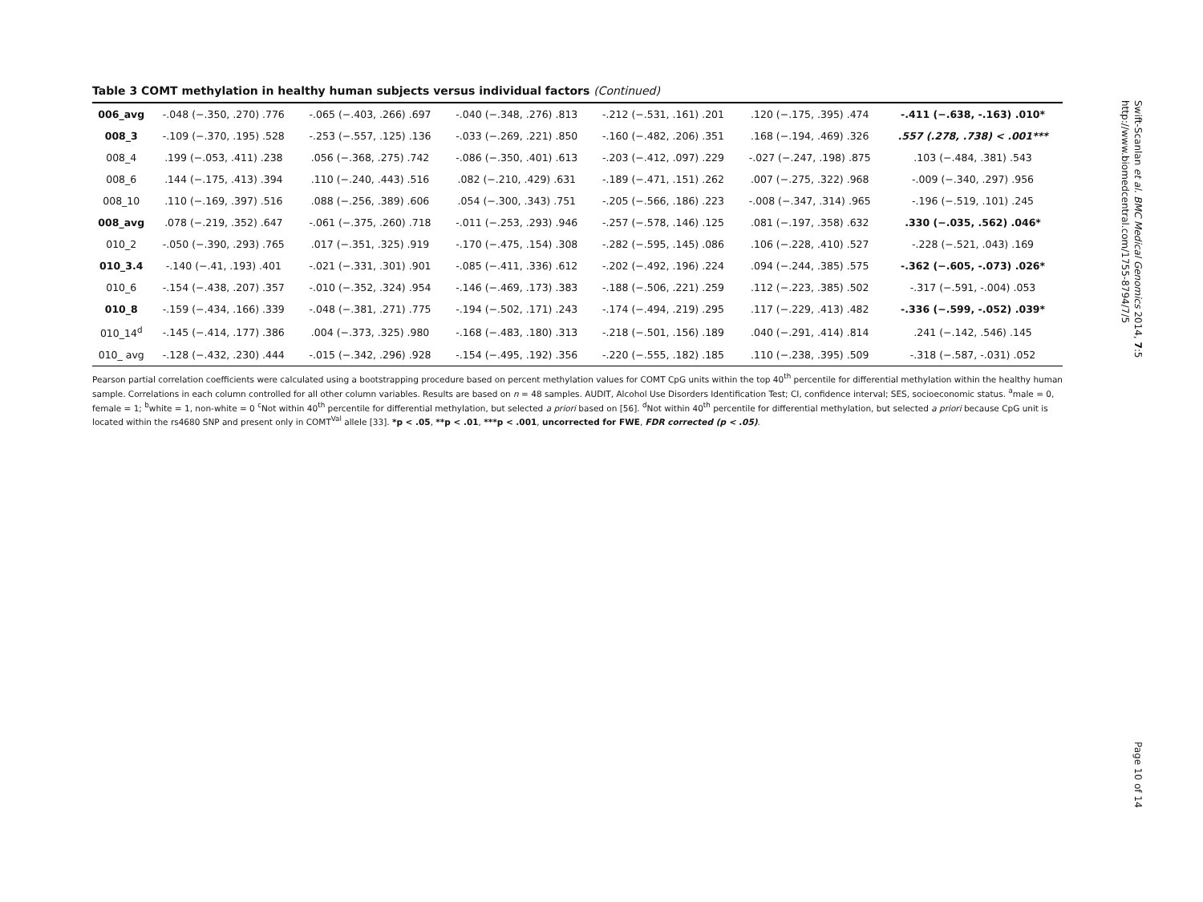Table 3 COMT methylation in healthy human subjects versus individual factors (Continued)
| 006_avg | -.048 (−.350, .270) .776 | -.065 (−.403, .266) .697 | -.040 (−.348, .276) .813 | -.212 (−.531, .161) .201 | .120 (−.175, .395) .474 | -.411 (−.638, -.163) .010* |
| 008_3 | -.109 (−.370, .195) .528 | -.253 (−.557, .125) .136 | -.033 (−.269, .221) .850 | -.160 (−.482, .206) .351 | .168 (−.194, .469) .326 | .557 (.278, .738) < .001*** |
| 008_4 | .199 (−.053, .411) .238 | .056 (−.368, .275) .742 | -.086 (−.350, .401) .613 | -.203 (−.412, .097) .229 | -.027 (−.247, .198) .875 | .103 (−.484, .381) .543 |
| 008_6 | .144 (−.175, .413) .394 | .110 (−.240, .443) .516 | .082 (−.210, .429) .631 | -.189 (−.471, .151) .262 | .007 (−.275, .322) .968 | -.009 (−.340, .297) .956 |
| 008_10 | .110 (−.169, .397) .516 | .088 (−.256, .389) .606 | .054 (−.300, .343) .751 | -.205 (−.566, .186) .223 | -.008 (−.347, .314) .965 | -.196 (−.519, .101) .245 |
| 008_avg | .078 (−.219, .352) .647 | -.061 (−.375, .260) .718 | -.011 (−.253, .293) .946 | -.257 (−.578, .146) .125 | .081 (−.197, .358) .632 | .330 (−.035, .562) .046* |
| 010_2 | -.050 (−.390, .293) .765 | .017 (−.351, .325) .919 | -.170 (−.475, .154) .308 | -.282 (−.595, .145) .086 | .106 (−.228, .410) .527 | -.228 (−.521, .043) .169 |
| 010_3.4 | -.140 (−.41, .193) .401 | -.021 (−.331, .301) .901 | -.085 (−.411, .336) .612 | -.202 (−.492, .196) .224 | .094 (−.244, .385) .575 | -.362 (−.605, -.073) .026* |
| 010_6 | -.154 (−.438, .207) .357 | -.010 (−.352, .324) .954 | -.146 (−.469, .173) .383 | -.188 (−.506, .221) .259 | .112 (−.223, .385) .502 | -.317 (−.591, -.004) .053 |
| 010_8 | -.159 (−.434, .166) .339 | -.048 (−.381, .271) .775 | -.194 (−.502, .171) .243 | -.174 (−.494, .219) .295 | .117 (−.229, .413) .482 | -.336 (−.599, -.052) .039* |
| 010_14<sup>d</sup> | -.145 (−.414, .177) .386 | .004 (−.373, .325) .980 | -.168 (−.483, .180) .313 | -.218 (−.501, .156) .189 | .040 (−.291, .414) .814 | .241 (−.142, .546) .145 |
| 010_ avg | -.128 (−.432, .230) .444 | -.015 (−.342, .296) .928 | -.154 (−.495, .192) .356 | -.220 (−.555, .182) .185 | .110 (−.238, .395) .509 | -.318 (−.587, -.031) .052 |
Pearson partial correlation coefficients were calculated using a bootstrapping procedure based on percent methylation values for COMT CpG units within the top 40<sup>th</sup> percentile for differential methylation within the healthy human sample. Correlations in each column controlled for all other column variables. Results are based on n = 48 samples. AUDIT, Alcohol Use Disorders Identification Test; CI, confidence interval; SES, socioeconomic status. <sup>a</sup>male = 0, female = 1; <sup>b</sup>white = 1, non-white = 0 <sup>c</sup>Not within 40<sup>th</sup> percentile for differential methylation, but selected a priori based on [56]. <sup>d</sup>Not within 40<sup>th</sup> percentile for differential methylation, but selected a priori because CpG unit is located within the rs4680 SNP and present only in COMT<sup>Val</sup> allele [33]. *p < .05, **p < .01, ***p < .001, uncorrected for FWE, FDR corrected (p < .05).
Swift-Scanlan et al. BMC Medical Genomics 2014, 7:5
http://www.biomedcentral.com/1755-8794/7/5
Page 10 of 14